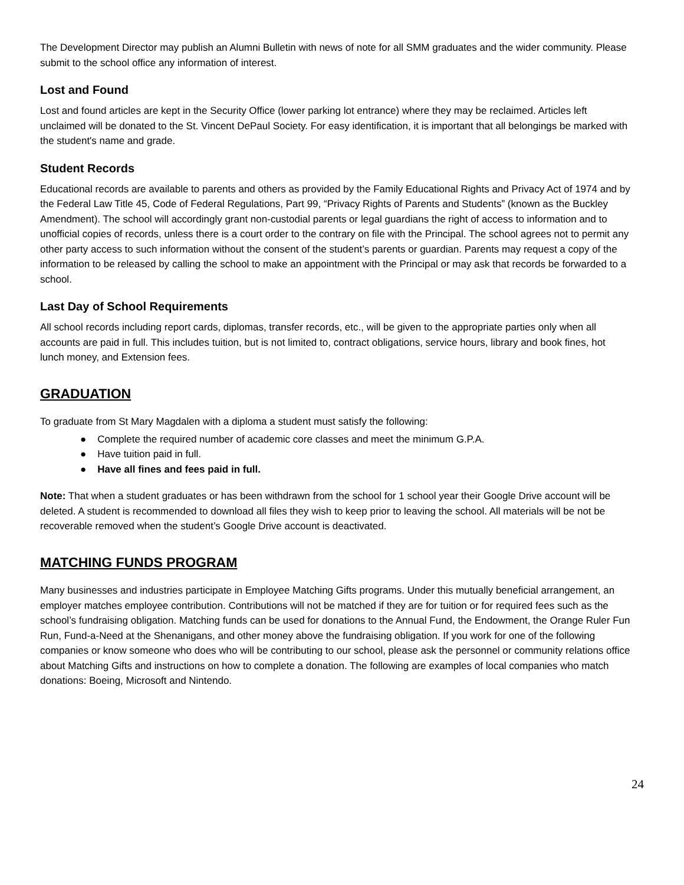The Development Director may publish an Alumni Bulletin with news of note for all SMM graduates and the wider community. Please submit to the school office any information of interest.
Lost and Found
Lost and found articles are kept in the Security Office (lower parking lot entrance) where they may be reclaimed. Articles left unclaimed will be donated to the St. Vincent DePaul Society. For easy identification, it is important that all belongings be marked with the student's name and grade.
Student Records
Educational records are available to parents and others as provided by the Family Educational Rights and Privacy Act of 1974 and by the Federal Law Title 45, Code of Federal Regulations, Part 99, “Privacy Rights of Parents and Students” (known as the Buckley Amendment). The school will accordingly grant non-custodial parents or legal guardians the right of access to information and to unofficial copies of records, unless there is a court order to the contrary on file with the Principal. The school agrees not to permit any other party access to such information without the consent of the student’s parents or guardian. Parents may request a copy of the information to be released by calling the school to make an appointment with the Principal or may ask that records be forwarded to a school.
Last Day of School Requirements
All school records including report cards, diplomas, transfer records, etc., will be given to the appropriate parties only when all accounts are paid in full. This includes tuition, but is not limited to, contract obligations, service hours, library and book fines, hot lunch money, and Extension fees.
GRADUATION
To graduate from St Mary Magdalen with a diploma a student must satisfy the following:
● Complete the required number of academic core classes and meet the minimum G.P.A.
● Have tuition paid in full.
● Have all fines and fees paid in full.
Note: That when a student graduates or has been withdrawn from the school for 1 school year their Google Drive account will be deleted. A student is recommended to download all files they wish to keep prior to leaving the school. All materials will be not be recoverable removed when the student’s Google Drive account is deactivated.
MATCHING FUNDS PROGRAM
Many businesses and industries participate in Employee Matching Gifts programs. Under this mutually beneficial arrangement, an employer matches employee contribution. Contributions will not be matched if they are for tuition or for required fees such as the school’s fundraising obligation. Matching funds can be used for donations to the Annual Fund, the Endowment, the Orange Ruler Fun Run, Fund-a-Need at the Shenanigans, and other money above the fundraising obligation. If you work for one of the following companies or know someone who does who will be contributing to our school, please ask the personnel or community relations office about Matching Gifts and instructions on how to complete a donation. The following are examples of local companies who match donations: Boeing, Microsoft and Nintendo.
24